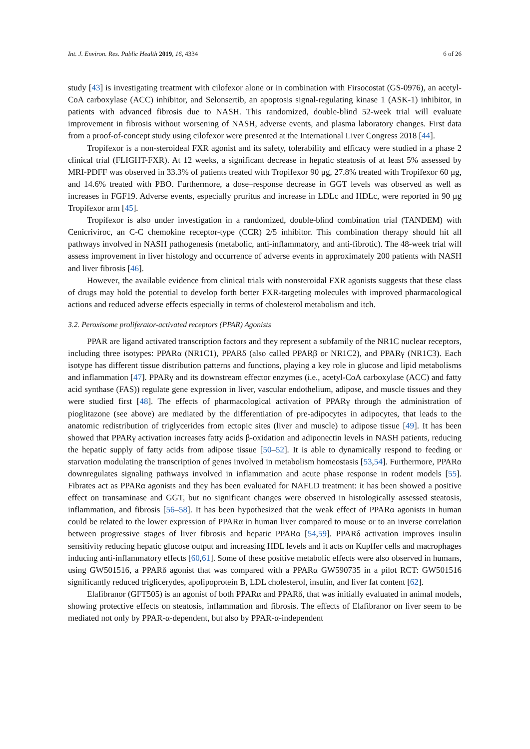Int. J. Environ. Res. Public Health 2019, 16, 4334 6 of 26
study [43] is investigating treatment with cilofexor alone or in combination with Firsocostat (GS-0976), an acetyl-CoA carboxylase (ACC) inhibitor, and Selonsertib, an apoptosis signal-regulating kinase 1 (ASK-1) inhibitor, in patients with advanced fibrosis due to NASH. This randomized, double-blind 52-week trial will evaluate improvement in fibrosis without worsening of NASH, adverse events, and plasma laboratory changes. First data from a proof-of-concept study using cilofexor were presented at the International Liver Congress 2018 [44].
Tropifexor is a non-steroideal FXR agonist and its safety, tolerability and efficacy were studied in a phase 2 clinical trial (FLIGHT-FXR). At 12 weeks, a significant decrease in hepatic steatosis of at least 5% assessed by MRI-PDFF was observed in 33.3% of patients treated with Tropifexor 90 μg, 27.8% treated with Tropifexor 60 μg, and 14.6% treated with PBO. Furthermore, a dose–response decrease in GGT levels was observed as well as increases in FGF19. Adverse events, especially pruritus and increase in LDLc and HDLc, were reported in 90 μg Tropifexor arm [45].
Tropifexor is also under investigation in a randomized, double-blind combination trial (TANDEM) with Cenicriviroc, an C-C chemokine receptor-type (CCR) 2/5 inhibitor. This combination therapy should hit all pathways involved in NASH pathogenesis (metabolic, anti-inflammatory, and anti-fibrotic). The 48-week trial will assess improvement in liver histology and occurrence of adverse events in approximately 200 patients with NASH and liver fibrosis [46].
However, the available evidence from clinical trials with nonsteroidal FXR agonists suggests that these class of drugs may hold the potential to develop forth better FXR-targeting molecules with improved pharmacological actions and reduced adverse effects especially in terms of cholesterol metabolism and itch.
3.2. Peroxisome proliferator-activated receptors (PPAR) Agonists
PPAR are ligand activated transcription factors and they represent a subfamily of the NR1C nuclear receptors, including three isotypes: PPARα (NR1C1), PPARδ (also called PPARβ or NR1C2), and PPARγ (NR1C3). Each isotype has different tissue distribution patterns and functions, playing a key role in glucose and lipid metabolisms and inflammation [47]. PPARγ and its downstream effector enzymes (i.e., acetyl-CoA carboxylase (ACC) and fatty acid synthase (FAS)) regulate gene expression in liver, vascular endothelium, adipose, and muscle tissues and they were studied first [48]. The effects of pharmacological activation of PPARγ through the administration of pioglitazone (see above) are mediated by the differentiation of pre-adipocytes in adipocytes, that leads to the anatomic redistribution of triglycerides from ectopic sites (liver and muscle) to adipose tissue [49]. It has been showed that PPARγ activation increases fatty acids β-oxidation and adiponectin levels in NASH patients, reducing the hepatic supply of fatty acids from adipose tissue [50–52]. It is able to dynamically respond to feeding or starvation modulating the transcription of genes involved in metabolism homeostasis [53,54]. Furthermore, PPARα downregulates signaling pathways involved in inflammation and acute phase response in rodent models [55]. Fibrates act as PPARα agonists and they has been evaluated for NAFLD treatment: it has been showed a positive effect on transaminase and GGT, but no significant changes were observed in histologically assessed steatosis, inflammation, and fibrosis [56–58]. It has been hypothesized that the weak effect of PPARα agonists in human could be related to the lower expression of PPARα in human liver compared to mouse or to an inverse correlation between progressive stages of liver fibrosis and hepatic PPARα [54,59]. PPARδ activation improves insulin sensitivity reducing hepatic glucose output and increasing HDL levels and it acts on Kupffer cells and macrophages inducing anti-inflammatory effects [60,61]. Some of these positive metabolic effects were also observed in humans, using GW501516, a PPARδ agonist that was compared with a PPARα GW590735 in a pilot RCT: GW501516 significantly reduced triglicerydes, apolipoprotein B, LDL cholesterol, insulin, and liver fat content [62].
Elafibranor (GFT505) is an agonist of both PPARα and PPARδ, that was initially evaluated in animal models, showing protective effects on steatosis, inflammation and fibrosis. The effects of Elafibranor on liver seem to be mediated not only by PPAR-α-dependent, but also by PPAR-α-independent